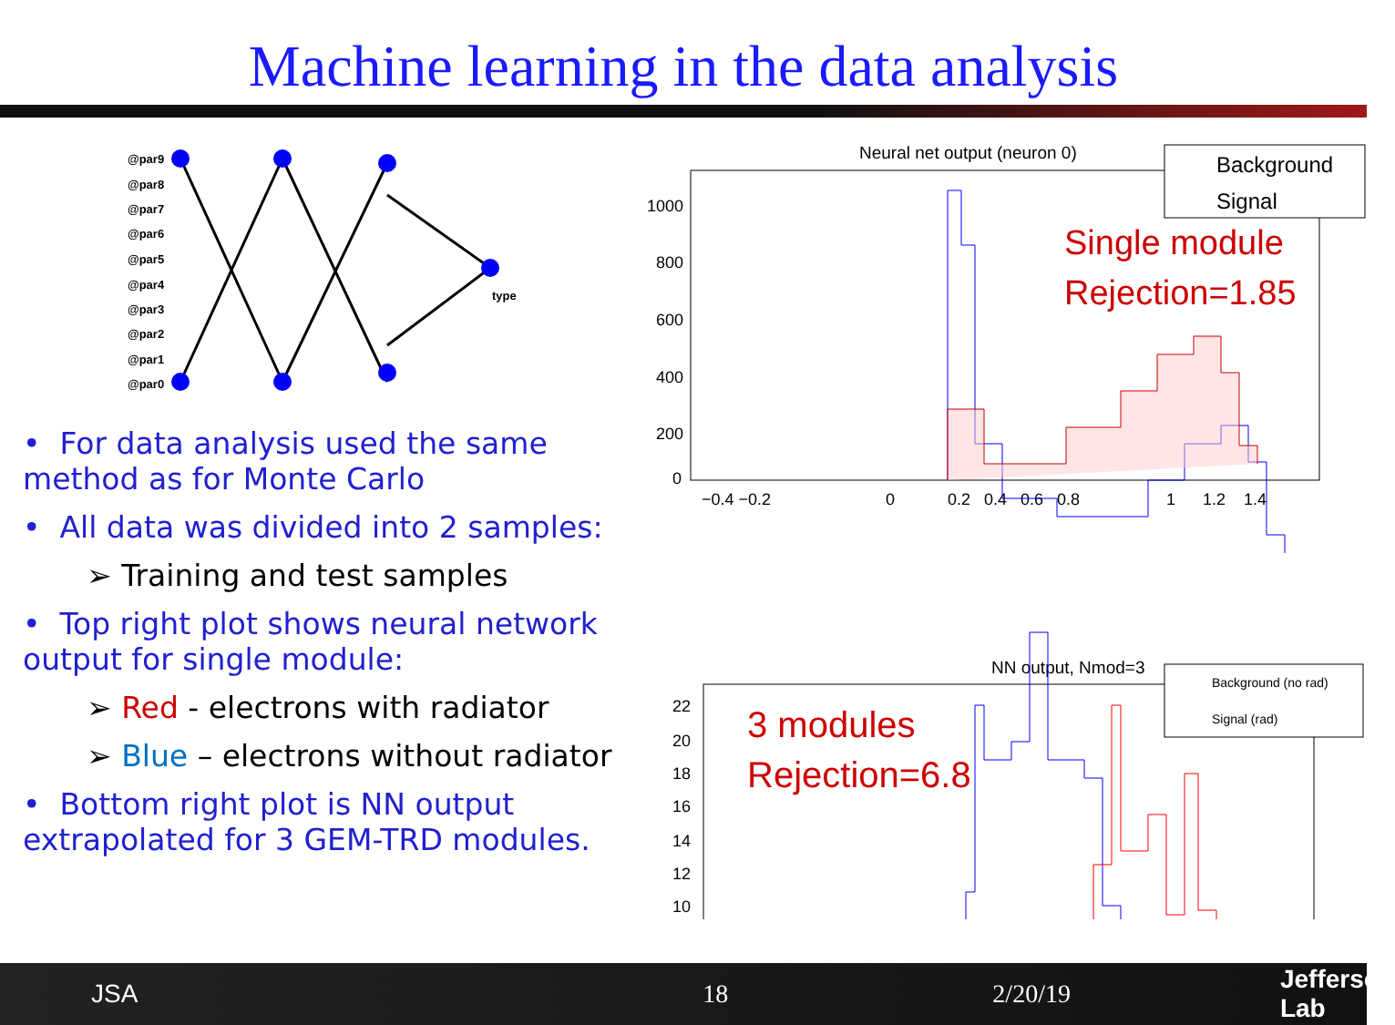Machine learning in the data analysis
@par9
@par8
@par7
@par6
@par5
@par4
@par3
@par2
@par1
@par0
type
• For data analysis used the same method as for Monte Carlo
• All data was divided into 2 samples:
➢ Training and test samples
• Top right plot shows neural network output for single module:
➢ Red - electrons with radiator
➢ Blue – electrons without radiator
• Bottom right plot is NN output extrapolated for 3 GEM-TRD modules.
Neural net output (neuron 0)
1000
800
600
400
200
0
−0.4 −0.2
0
0.2 0.4 0.6 0.8
1 1.2 1.4
Background
Signal
Single module
Rejection=1.85
NN output, Nmod=3
22
20
18
16
14
12
10
Background (no rad)
Signal (rad)
3 modules
Rejection=6.8
JSA 18 2/20/19 Jefferson Lab